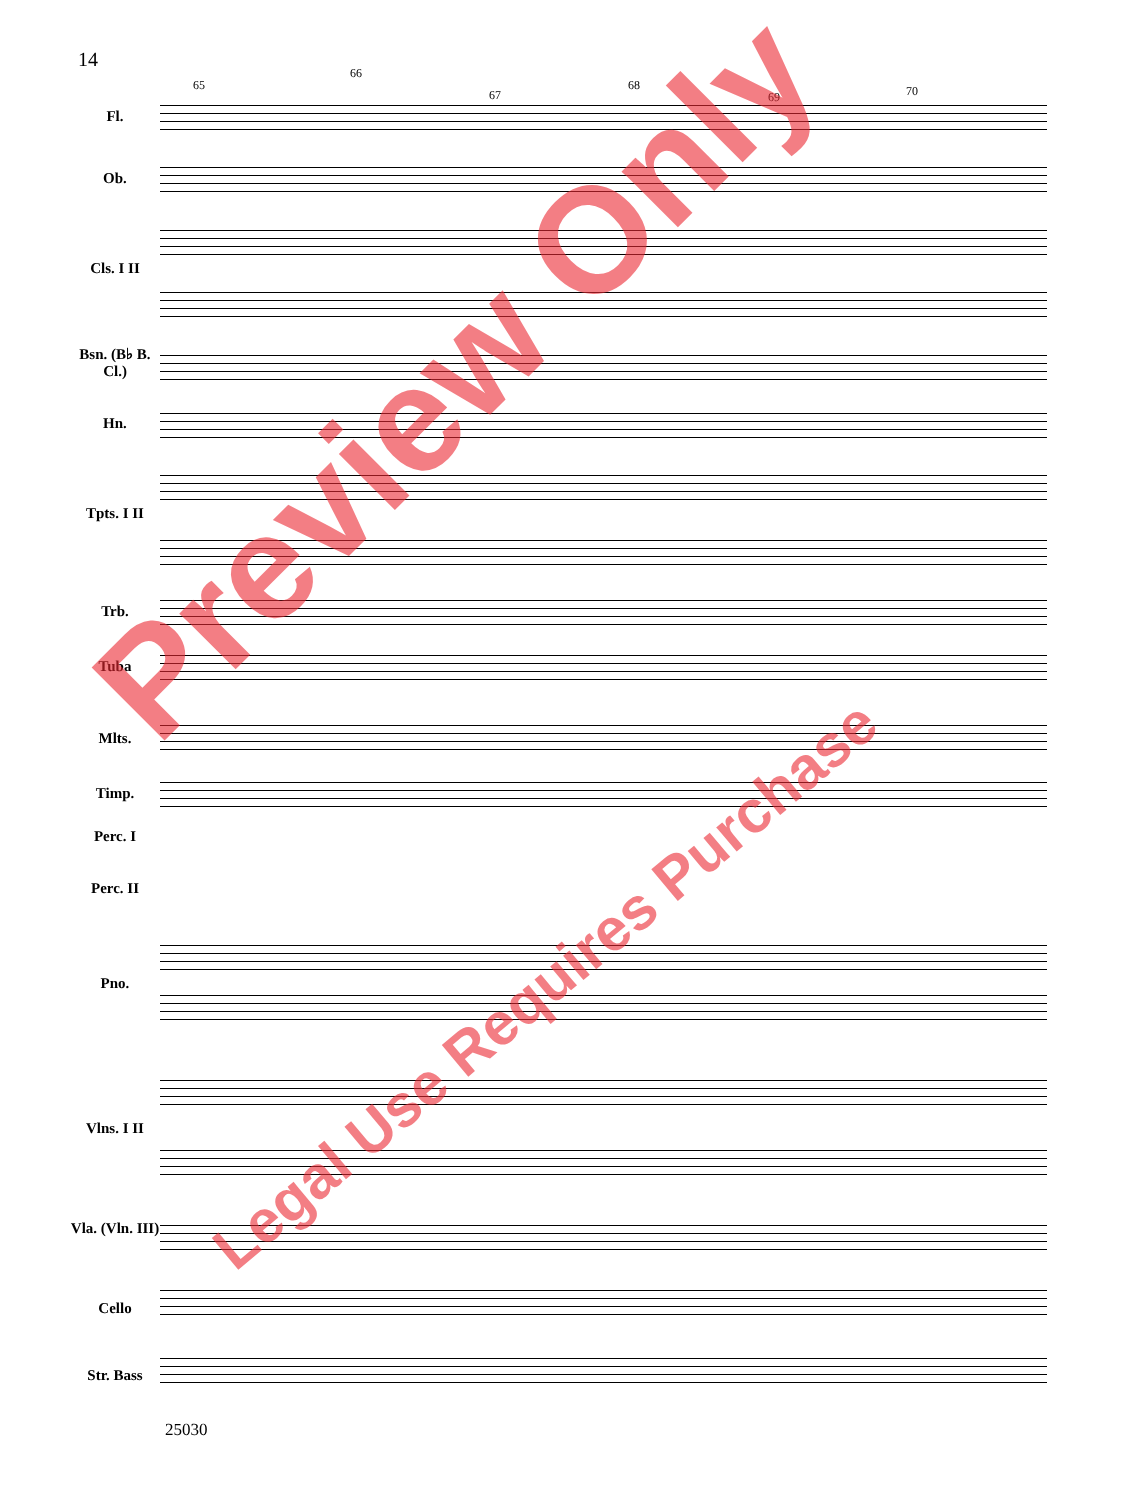14
Fl.
Ob.
Cls. I II
Bsn. (B♭ B. Cl.)
Hn.
Tpts. I II
Trb.
Tuba
Mlts.
Timp.
Perc. I
Perc. II
Pno.
Vlns. I II
Vla. (Vln. III)
Cello
Str. Bass
65
66
67
68
69 70
Preview Only
Legal Use Requires Purchase
25030